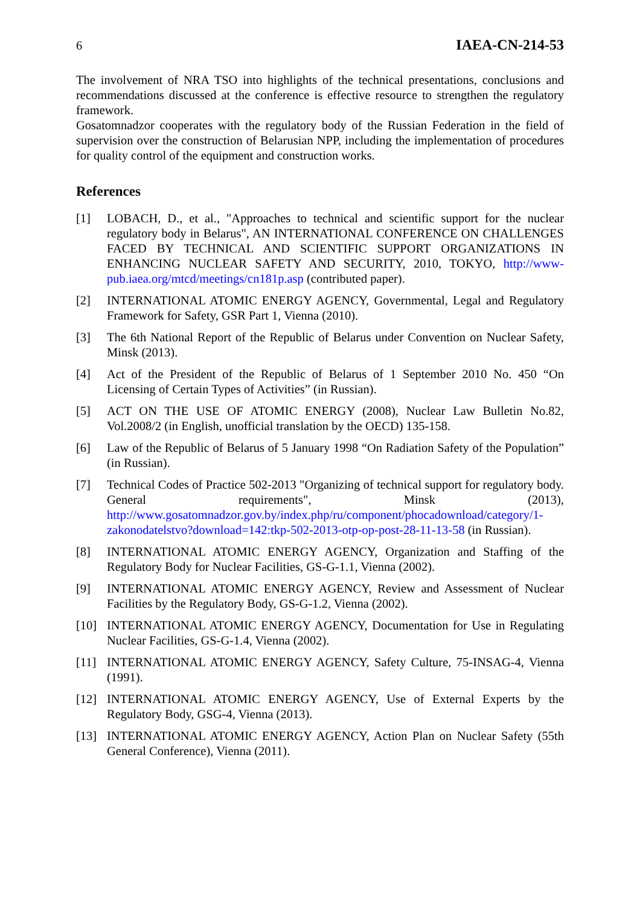6 IAEA-CN-214-53
The involvement of NRA TSO into highlights of the technical presentations, conclusions and recommendations discussed at the conference is effective resource to strengthen the regulatory framework.
Gosatomnadzor cooperates with the regulatory body of the Russian Federation in the field of supervision over the construction of Belarusian NPP, including the implementation of procedures for quality control of the equipment and construction works.
References
[1] LOBACH, D., et al., "Approaches to technical and scientific support for the nuclear regulatory body in Belarus", AN INTERNATIONAL CONFERENCE ON CHALLENGES FACED BY TECHNICAL AND SCIENTIFIC SUPPORT ORGANIZATIONS IN ENHANCING NUCLEAR SAFETY AND SECURITY, 2010, TOKYO, http://www-pub.iaea.org/mtcd/meetings/cn181p.asp (contributed paper).
[2] INTERNATIONAL ATOMIC ENERGY AGENCY, Governmental, Legal and Regulatory Framework for Safety, GSR Part 1, Vienna (2010).
[3] The 6th National Report of the Republic of Belarus under Convention on Nuclear Safety, Minsk (2013).
[4] Act of the President of the Republic of Belarus of 1 September 2010 No. 450 “On Licensing of Certain Types of Activities” (in Russian).
[5] ACT ON THE USE OF ATOMIC ENERGY (2008), Nuclear Law Bulletin No.82, Vol.2008/2 (in English, unofficial translation by the OECD) 135-158.
[6] Law of the Republic of Belarus of 5 January 1998 “On Radiation Safety of the Population” (in Russian).
[7] Technical Codes of Practice 502-2013 "Organizing of technical support for regulatory body. General requirements", Minsk (2013), http://www.gosatomnadzor.gov.by/index.php/ru/component/phocadownload/category/1-zakonodatelstvo?download=142:tkp-502-2013-otp-op-post-28-11-13-58 (in Russian).
[8] INTERNATIONAL ATOMIC ENERGY AGENCY, Organization and Staffing of the Regulatory Body for Nuclear Facilities, GS-G-1.1, Vienna (2002).
[9] INTERNATIONAL ATOMIC ENERGY AGENCY, Review and Assessment of Nuclear Facilities by the Regulatory Body, GS-G-1.2, Vienna (2002).
[10] INTERNATIONAL ATOMIC ENERGY AGENCY, Documentation for Use in Regulating Nuclear Facilities, GS-G-1.4, Vienna (2002).
[11] INTERNATIONAL ATOMIC ENERGY AGENCY, Safety Culture, 75-INSAG-4, Vienna (1991).
[12] INTERNATIONAL ATOMIC ENERGY AGENCY, Use of External Experts by the Regulatory Body, GSG-4, Vienna (2013).
[13] INTERNATIONAL ATOMIC ENERGY AGENCY, Action Plan on Nuclear Safety (55th General Conference), Vienna (2011).